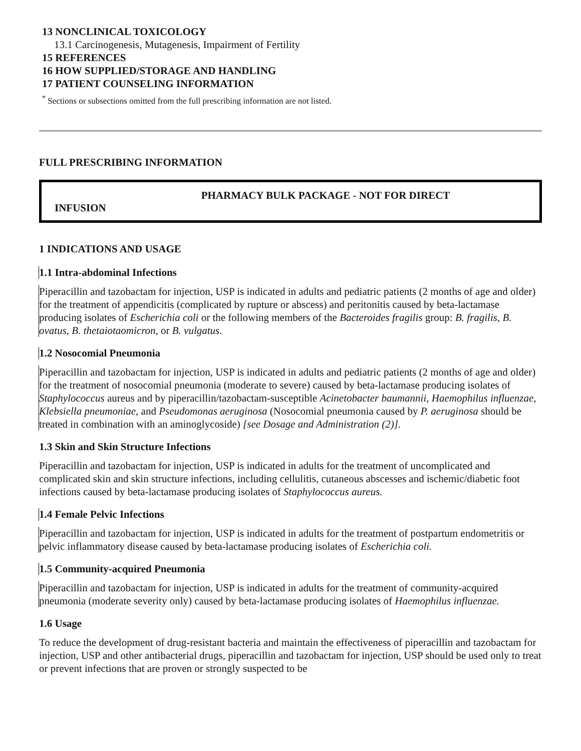13 NONCLINICAL TOXICOLOGY
13.1 Carcinogenesis, Mutagenesis, Impairment of Fertility
15 REFERENCES
16 HOW SUPPLIED/STORAGE AND HANDLING
17 PATIENT COUNSELING INFORMATION
<sup>*</sup> Sections or subsections omitted from the full prescribing information are not listed.
FULL PRESCRIBING INFORMATION
PHARMACY BULK PACKAGE - NOT FOR DIRECT
INFUSION
1 INDICATIONS AND USAGE
1.1 Intra-abdominal Infections
Piperacillin and tazobactam for injection, USP is indicated in adults and pediatric patients (2 months of age and older) for the treatment of appendicitis (complicated by rupture or abscess) and peritonitis caused by beta-lactamase producing isolates of Escherichia coli or the following members of the Bacteroides fragilis group: B. fragilis, B. ovatus, B. thetaiotaomicron, or B. vulgatus.
1.2 Nosocomial Pneumonia
Piperacillin and tazobactam for injection, USP is indicated in adults and pediatric patients (2 months of age and older) for the treatment of nosocomial pneumonia (moderate to severe) caused by beta-lactamase producing isolates of Staphylococcus aureus and by piperacillin/tazobactam-susceptible Acinetobacter baumannii, Haemophilus influenzae, Klebsiella pneumoniae, and Pseudomonas aeruginosa (Nosocomial pneumonia caused by P. aeruginosa should be treated in combination with an aminoglycoside) [see Dosage and Administration (2)].
1.3 Skin and Skin Structure Infections
Piperacillin and tazobactam for injection, USP is indicated in adults for the treatment of uncomplicated and complicated skin and skin structure infections, including cellulitis, cutaneous abscesses and ischemic/diabetic foot infections caused by beta-lactamase producing isolates of Staphylococcus aureus.
1.4 Female Pelvic Infections
Piperacillin and tazobactam for injection, USP is indicated in adults for the treatment of postpartum endometritis or pelvic inflammatory disease caused by beta-lactamase producing isolates of Escherichia coli.
1.5 Community-acquired Pneumonia
Piperacillin and tazobactam for injection, USP is indicated in adults for the treatment of community-acquired pneumonia (moderate severity only) caused by beta-lactamase producing isolates of Haemophilus influenzae.
1.6 Usage
To reduce the development of drug-resistant bacteria and maintain the effectiveness of piperacillin and tazobactam for injection, USP and other antibacterial drugs, piperacillin and tazobactam for injection, USP should be used only to treat or prevent infections that are proven or strongly suspected to be